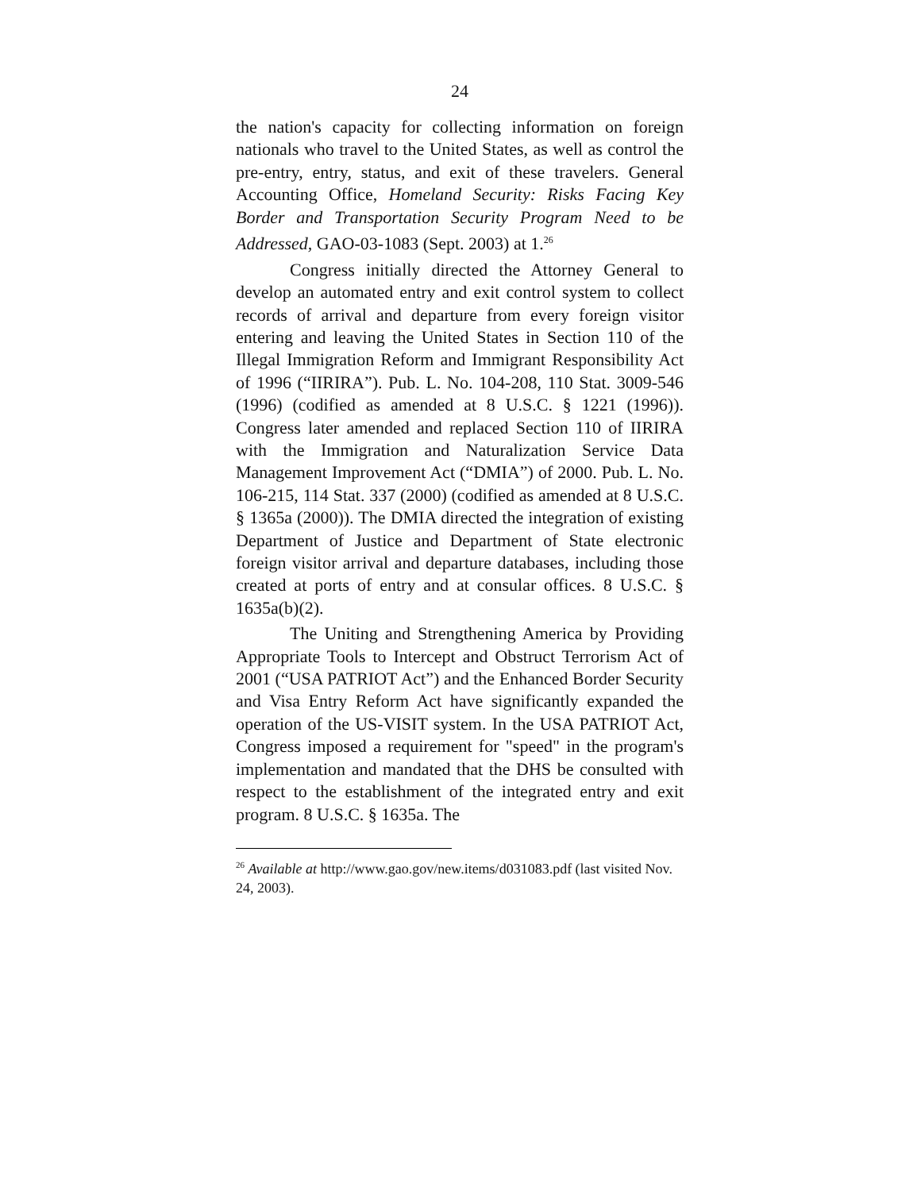24
the nation's capacity for collecting information on foreign nationals who travel to the United States, as well as control the pre-entry, entry, status, and exit of these travelers. General Accounting Office, Homeland Security: Risks Facing Key Border and Transportation Security Program Need to be Addressed, GAO-03-1083 (Sept. 2003) at 1.<sup>26</sup>
Congress initially directed the Attorney General to develop an automated entry and exit control system to collect records of arrival and departure from every foreign visitor entering and leaving the United States in Section 110 of the Illegal Immigration Reform and Immigrant Responsibility Act of 1996 (“IIRIRA”). Pub. L. No. 104-208, 110 Stat. 3009-546 (1996) (codified as amended at 8 U.S.C. § 1221 (1996)). Congress later amended and replaced Section 110 of IIRIRA with the Immigration and Naturalization Service Data Management Improvement Act (“DMIA”) of 2000. Pub. L. No. 106-215, 114 Stat. 337 (2000) (codified as amended at 8 U.S.C. § 1365a (2000)). The DMIA directed the integration of existing Department of Justice and Department of State electronic foreign visitor arrival and departure databases, including those created at ports of entry and at consular offices. 8 U.S.C. § 1635a(b)(2).
The Uniting and Strengthening America by Providing Appropriate Tools to Intercept and Obstruct Terrorism Act of 2001 (“USA PATRIOT Act”) and the Enhanced Border Security and Visa Entry Reform Act have significantly expanded the operation of the US-VISIT system. In the USA PATRIOT Act, Congress imposed a requirement for "speed" in the program's implementation and mandated that the DHS be consulted with respect to the establishment of the integrated entry and exit program. 8 U.S.C. § 1635a. The
<sup>26</sup> Available at http://www.gao.gov/new.items/d031083.pdf (last visited Nov. 24, 2003).